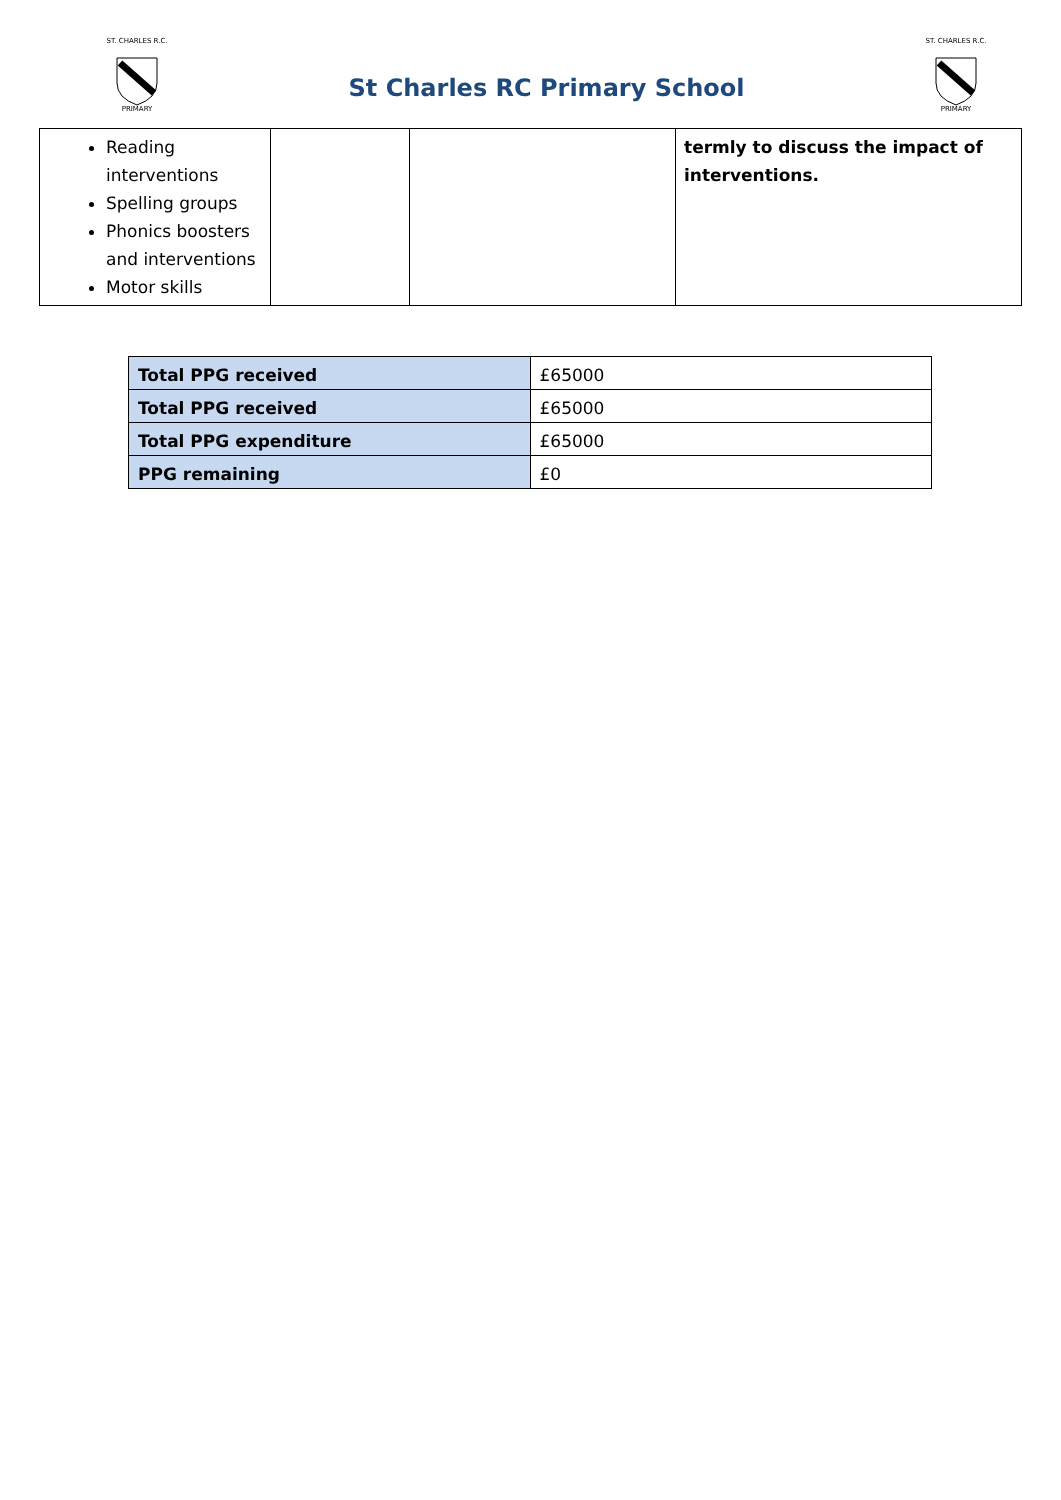ST. CHARLES R.C.
PRIMARY
St Charles RC Primary School
ST. CHARLES R.C.
PRIMARY
| Reading interventions Spelling groups Phonics boosters and interventions Motor skills | | | termly to discuss the impact of interventions. |
| Total PPG received | £65000 |
| Total PPG received | £65000 |
| Total PPG expenditure | £65000 |
| PPG remaining | £0 |